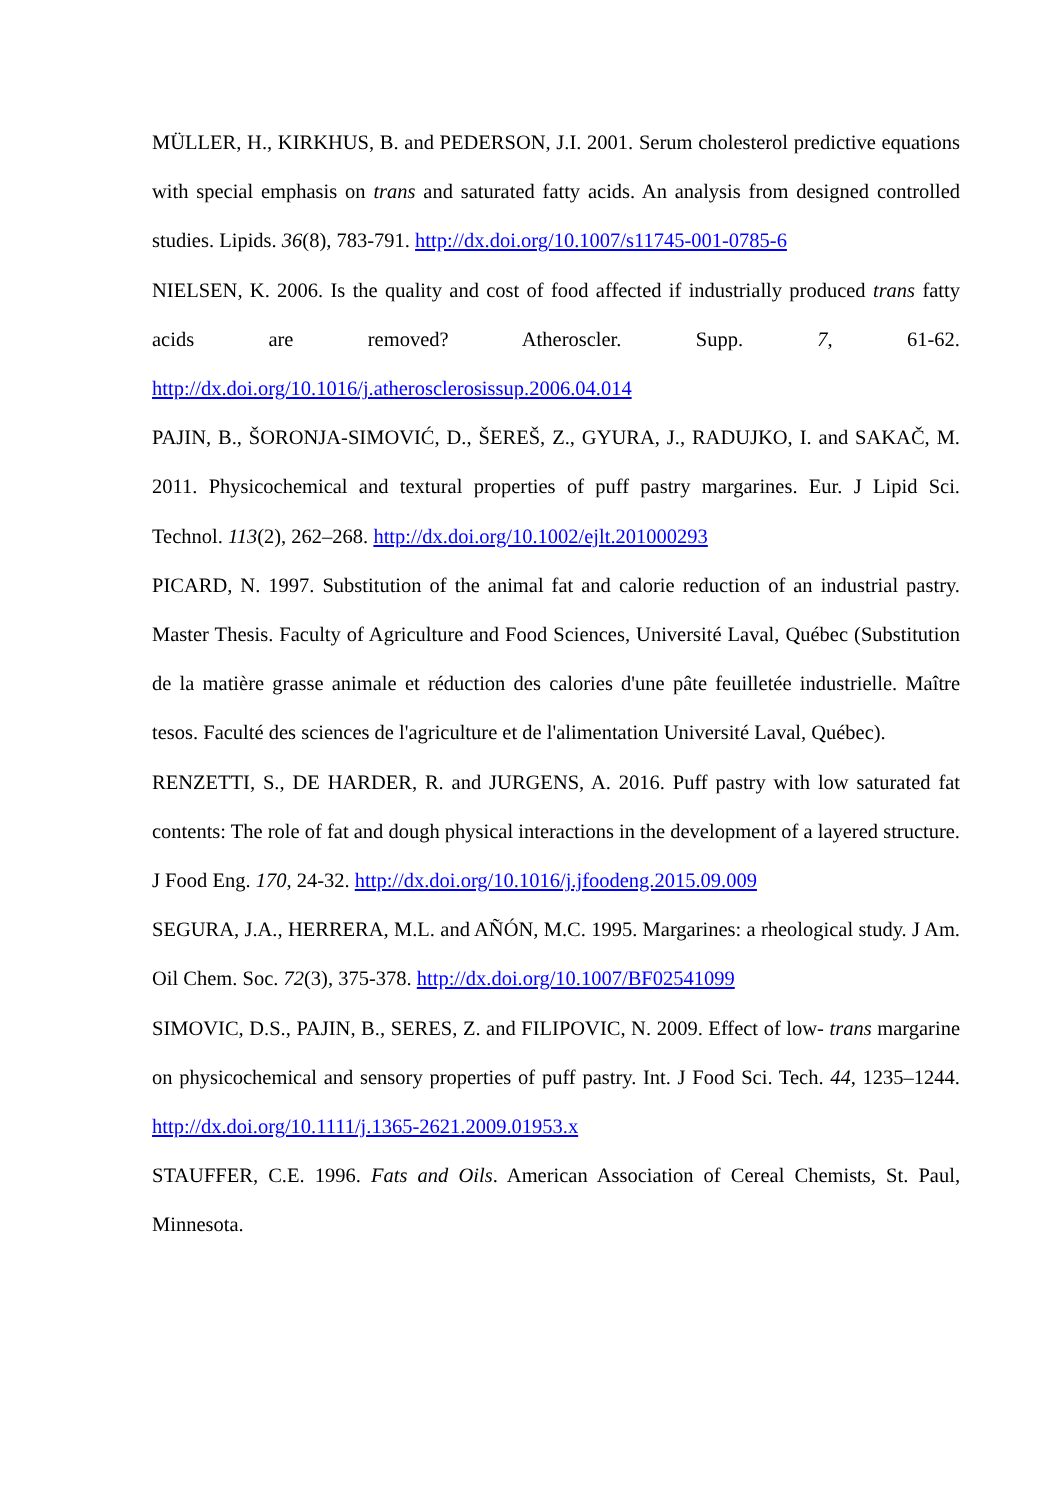MÜLLER, H., KIRKHUS, B. and PEDERSON, J.I. 2001. Serum cholesterol predictive equations with special emphasis on trans and saturated fatty acids. An analysis from designed controlled studies. Lipids. 36(8), 783-791. http://dx.doi.org/10.1007/s11745-001-0785-6
NIELSEN, K. 2006. Is the quality and cost of food affected if industrially produced trans fatty acids are removed? Atheroscler. Supp. 7, 61-62. http://dx.doi.org/10.1016/j.atherosclerosissup.2006.04.014
PAJIN, B., ŠORONJA-SIMOVIĆ, D., ŠEREŠ, Z., GYURA, J., RADUJKO, I. and SAKAČ, M. 2011. Physicochemical and textural properties of puff pastry margarines. Eur. J Lipid Sci. Technol. 113(2), 262–268. http://dx.doi.org/10.1002/ejlt.201000293
PICARD, N. 1997. Substitution of the animal fat and calorie reduction of an industrial pastry. Master Thesis. Faculty of Agriculture and Food Sciences, Université Laval, Québec (Substitution de la matière grasse animale et réduction des calories d'une pâte feuilletée industrielle. Maître tesos. Faculté des sciences de l'agriculture et de l'alimentation Université Laval, Québec).
RENZETTI, S., DE HARDER, R. and JURGENS, A. 2016. Puff pastry with low saturated fat contents: The role of fat and dough physical interactions in the development of a layered structure. J Food Eng. 170, 24-32. http://dx.doi.org/10.1016/j.jfoodeng.2015.09.009
SEGURA, J.A., HERRERA, M.L. and AÑÓN, M.C. 1995. Margarines: a rheological study. J Am. Oil Chem. Soc. 72(3), 375-378. http://dx.doi.org/10.1007/BF02541099
SIMOVIC, D.S., PAJIN, B., SERES, Z. and FILIPOVIC, N. 2009. Effect of low- trans margarine on physicochemical and sensory properties of puff pastry. Int. J Food Sci. Tech. 44, 1235–1244. http://dx.doi.org/10.1111/j.1365-2621.2009.01953.x
STAUFFER, C.E. 1996. Fats and Oils. American Association of Cereal Chemists, St. Paul, Minnesota.